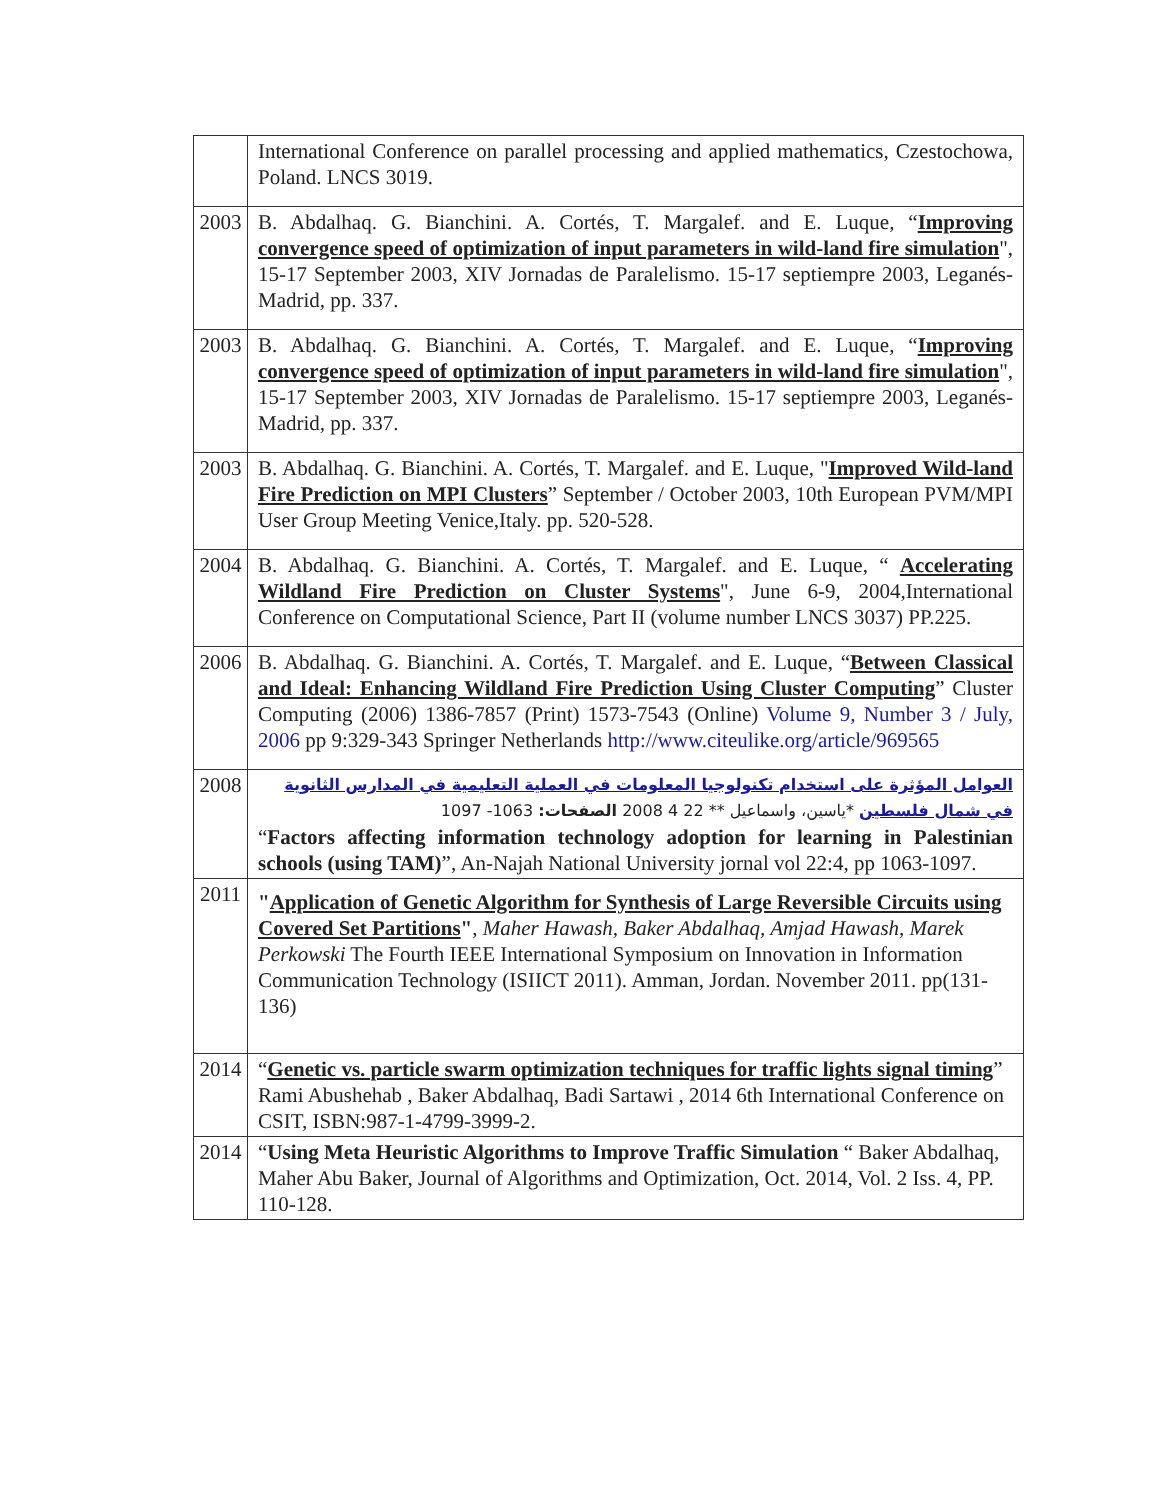| | International Conference on parallel processing and applied mathematics, Czestochowa, Poland. LNCS 3019. |
| 2003 | B. Abdalhaq. G. Bianchini. A. Cortés, T. Margalef. and E. Luque, “ Improving convergence speed of optimization of input parameters in wild-land fire simulation ", 15-17 September 2003, XIV Jornadas de Paralelismo. 15-17 septiempre 2003, Leganés-Madrid, pp. 337. |
| 2003 | B. Abdalhaq. G. Bianchini. A. Cortés, T. Margalef. and E. Luque, “ Improving convergence speed of optimization of input parameters in wild-land fire simulation ", 15-17 September 2003, XIV Jornadas de Paralelismo. 15-17 septiempre 2003, Leganés-Madrid, pp. 337. |
| 2003 | B. Abdalhaq. G. Bianchini. A. Cortés, T. Margalef. and E. Luque, " Improved Wild-land Fire Prediction on MPI Clusters ” September / October 2003, 10th European PVM/MPI User Group Meeting Venice,Italy. pp. 520-528. |
| 2004 | B. Abdalhaq. G. Bianchini. A. Cortés, T. Margalef. and E. Luque, “ Accelerating Wildland Fire Prediction on Cluster Systems ", June 6-9, 2004,International Conference on Computational Science, Part II (volume number LNCS 3037) PP.225. |
| 2006 | B. Abdalhaq. G. Bianchini. A. Cortés, T. Margalef. and E. Luque, “ Between Classical and Ideal: Enhancing Wildland Fire Prediction Using Cluster Computing ” Cluster Computing (2006) 1386-7857 (Print) 1573-7543 (Online) Volume 9, Number 3 / July, 2006 pp 9:329-343 Springer Netherlands http://www.citeulike.org/article/969565 |
| 2008 | العوامل المؤثرة على استخدام تكنولوجيا المعلومات في العملية التعليمية في المدارس الثانوية في شمال فلسطين *ياسين، واسماعيل ** 22 4 2008 الصفحات: 1063- 1097 “ Factors affecting information technology adoption for learning in Palestinian schools (using TAM) ”, An-Najah National University jornal vol 22:4, pp 1063-1097. |
| 2011 | " Application of Genetic Algorithm for Synthesis of Large Reversible Circuits using Covered Set Partitions " , Maher Hawash, Baker Abdalhaq, Amjad Hawash, Marek Perkowski The Fourth IEEE International Symposium on Innovation in Information Communication Technology (ISIICT 2011). Amman, Jordan. November 2011. pp(131-136) |
| 2014 | “ Genetic vs. particle swarm optimization techniques for traffic lights signal timing ” Rami Abushehab , Baker Abdalhaq, Badi Sartawi , 2014 6th International Conference on CSIT, ISBN:987-1-4799-3999-2. |
| 2014 | “ Using Meta Heuristic Algorithms to Improve Traffic Simulation “ Baker Abdalhaq, Maher Abu Baker, Journal of Algorithms and Optimization, Oct. 2014, Vol. 2 Iss. 4, PP. 110-128. |